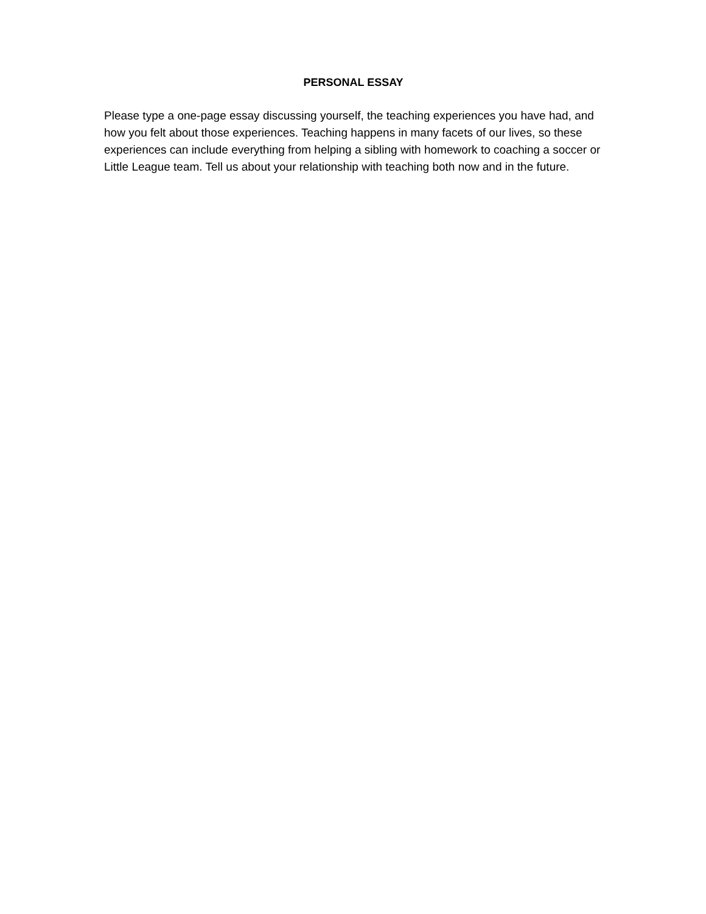PERSONAL ESSAY
Please type a one-page essay discussing yourself, the teaching experiences you have had, and how you felt about those experiences. Teaching happens in many facets of our lives, so these experiences can include everything from helping a sibling with homework to coaching a soccer or Little League team. Tell us about your relationship with teaching both now and in the future.